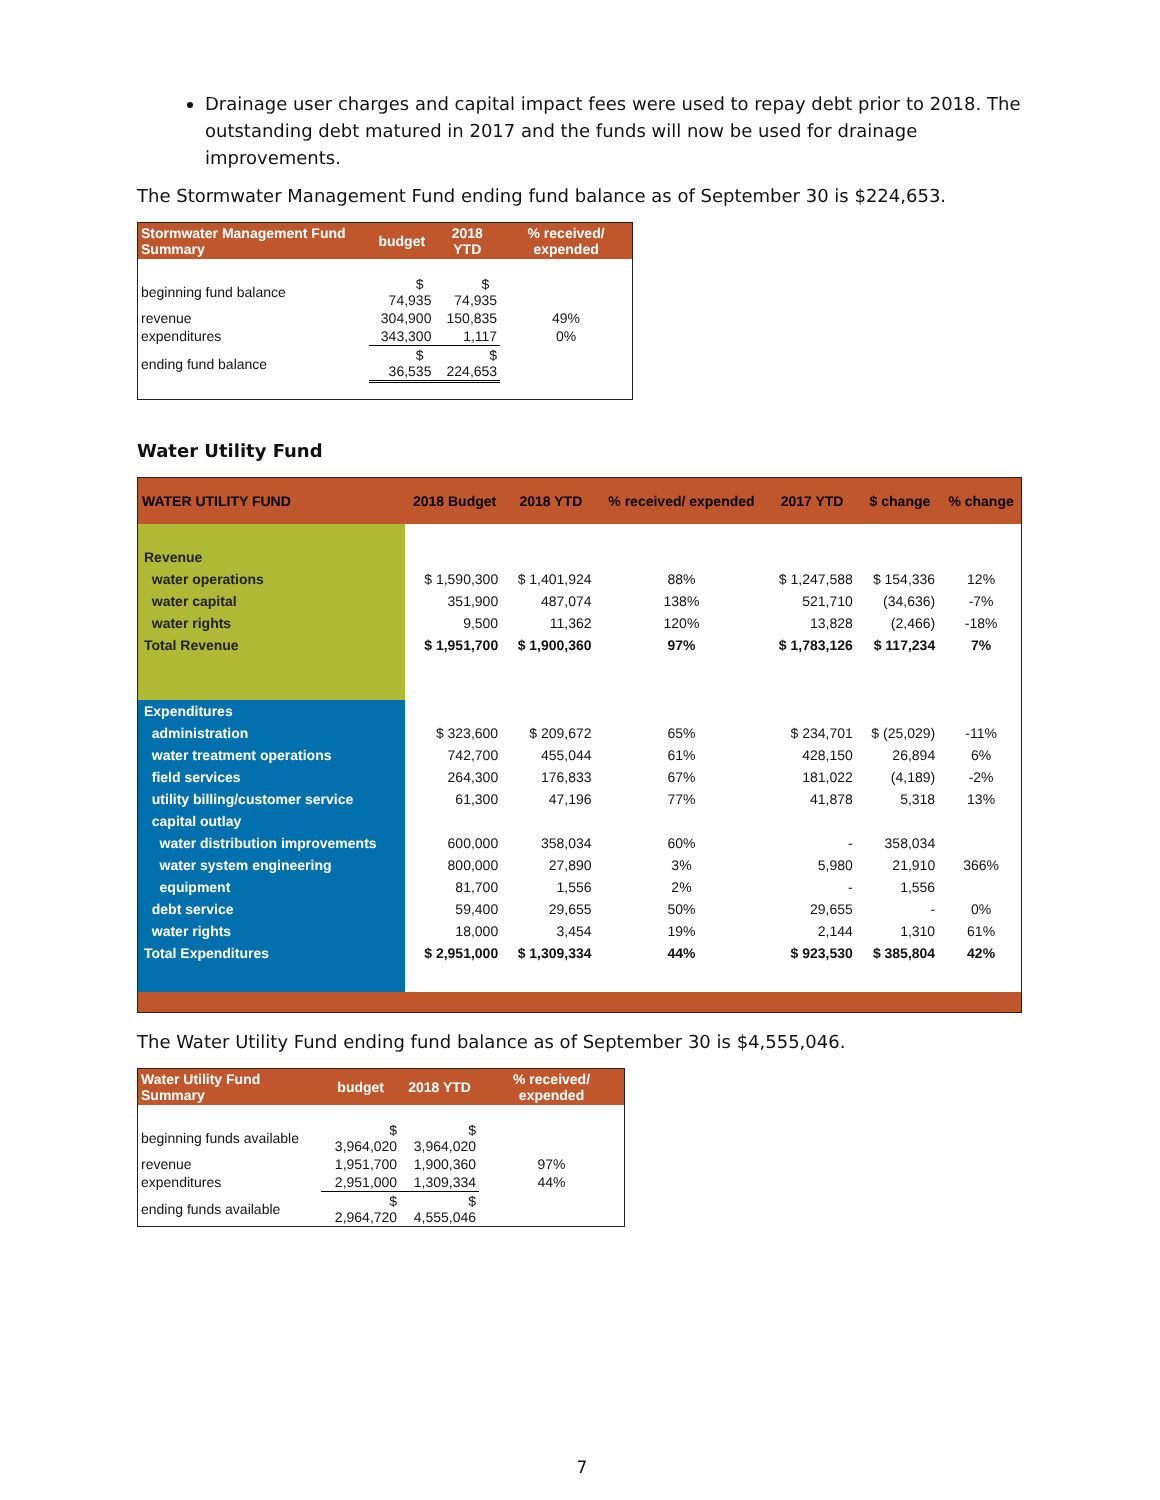Drainage user charges and capital impact fees were used to repay debt prior to 2018. The outstanding debt matured in 2017 and the funds will now be used for drainage improvements.
The Stormwater Management Fund ending fund balance as of September 30 is $224,653.
| Stormwater Management Fund Summary | budget | 2018 YTD | % received/ expended |
| --- | --- | --- | --- |
| beginning fund balance | $ 74,935 | $ 74,935 | |
| revenue | 304,900 | 150,835 | 49% |
| expenditures | 343,300 | 1,117 | 0% |
| ending fund balance | $ 36,535 | $ 224,653 | |
Water Utility Fund
| WATER UTILITY FUND | 2018 Budget | 2018 YTD | % received/ expended | 2017 YTD | $ change | % change |
| --- | --- | --- | --- | --- | --- | --- |
| Revenue | | | | | | |
| water operations | $ 1,590,300 | $ 1,401,924 | 88% | $ 1,247,588 | $ 154,336 | 12% |
| water capital | 351,900 | 487,074 | 138% | 521,710 | (34,636) | -7% |
| water rights | 9,500 | 11,362 | 120% | 13,828 | (2,466) | -18% |
| Total Revenue | $ 1,951,700 | $ 1,900,360 | 97% | $ 1,783,126 | $ 117,234 | 7% |
| Expenditures | | | | | | |
| administration | $ 323,600 | $ 209,672 | 65% | $ 234,701 | $ (25,029) | -11% |
| water treatment operations | 742,700 | 455,044 | 61% | 428,150 | 26,894 | 6% |
| field services | 264,300 | 176,833 | 67% | 181,022 | (4,189) | -2% |
| utility billing/customer service | 61,300 | 47,196 | 77% | 41,878 | 5,318 | 13% |
| capital outlay | | | | | | |
| water distribution improvements | 600,000 | 358,034 | 60% | - | 358,034 | |
| water system engineering | 800,000 | 27,890 | 3% | 5,980 | 21,910 | 366% |
| equipment | 81,700 | 1,556 | 2% | - | 1,556 | |
| debt service | 59,400 | 29,655 | 50% | 29,655 | - | 0% |
| water rights | 18,000 | 3,454 | 19% | 2,144 | 1,310 | 61% |
| Total Expenditures | $ 2,951,000 | $ 1,309,334 | 44% | $ 923,530 | $ 385,804 | 42% |
The Water Utility Fund ending fund balance as of September 30 is $4,555,046.
| Water Utility Fund Summary | budget | 2018 YTD | % received/ expended |
| --- | --- | --- | --- |
| beginning funds available | $ 3,964,020 | $ 3,964,020 | |
| revenue | 1,951,700 | 1,900,360 | 97% |
| expenditures | 2,951,000 | 1,309,334 | 44% |
| ending funds available | $ 2,964,720 | $ 4,555,046 | |
7